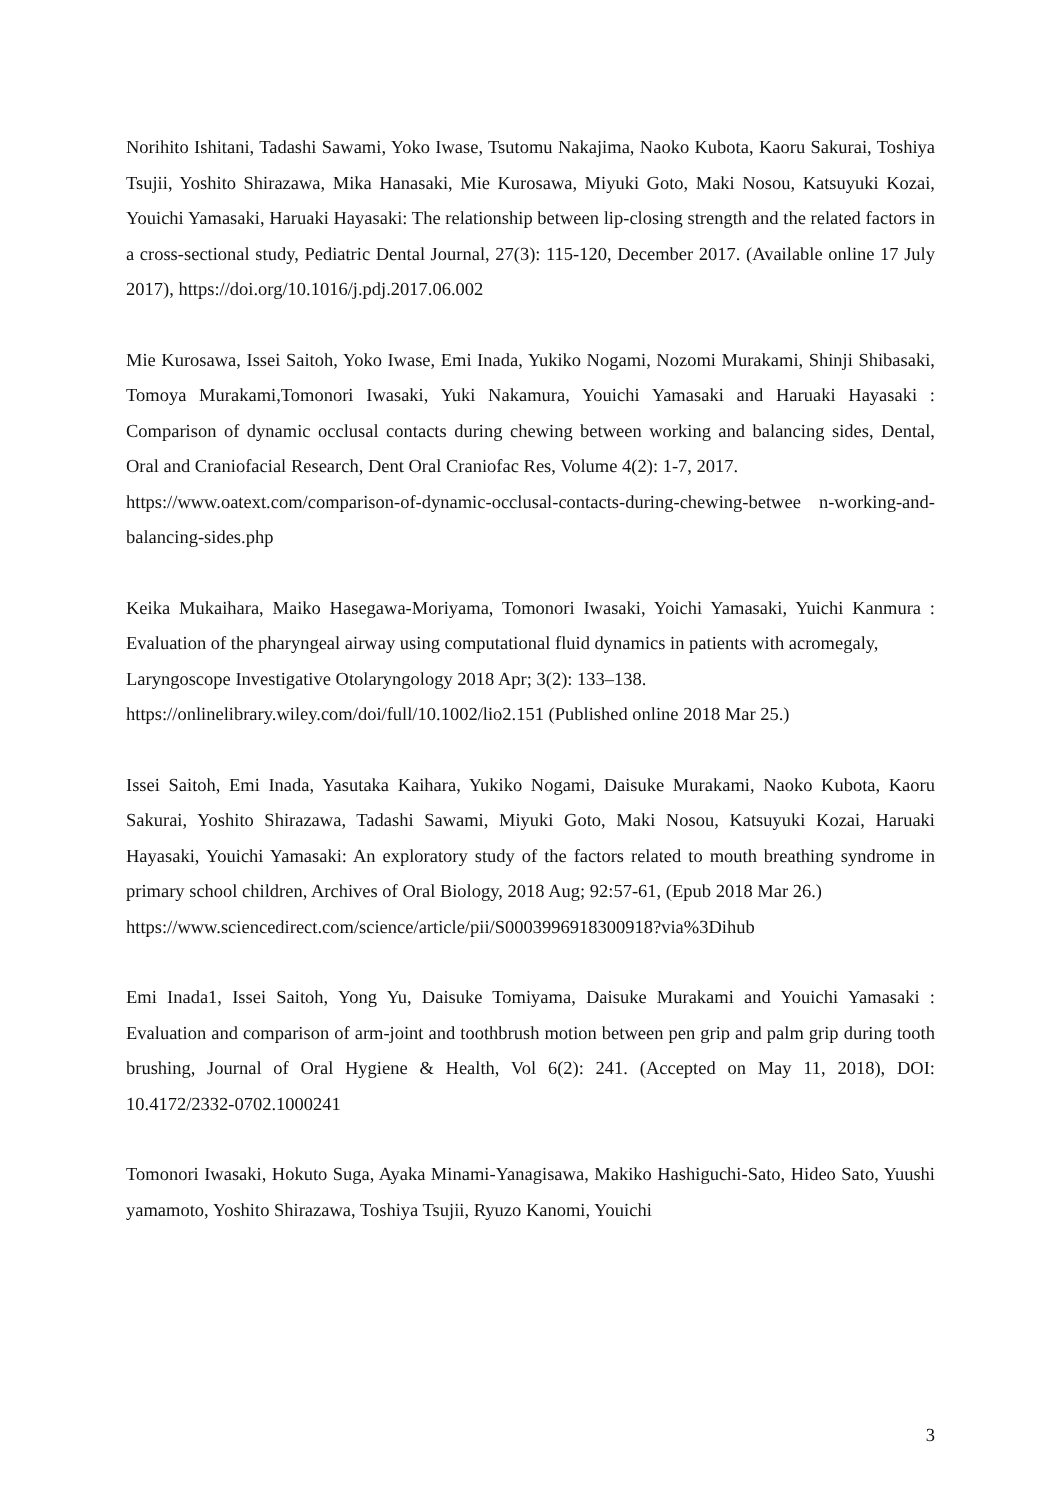Norihito Ishitani, Tadashi Sawami, Yoko Iwase, Tsutomu Nakajima, Naoko Kubota, Kaoru Sakurai, Toshiya Tsujii, Yoshito Shirazawa, Mika Hanasaki, Mie Kurosawa, Miyuki Goto, Maki Nosou, Katsuyuki Kozai, Youichi Yamasaki, Haruaki Hayasaki: The relationship between lip-closing strength and the related factors in a cross-sectional study, Pediatric Dental Journal, 27(3): 115-120, December 2017. (Available online 17 July 2017), https://doi.org/10.1016/j.pdj.2017.06.002
Mie Kurosawa, Issei Saitoh, Yoko Iwase, Emi Inada, Yukiko Nogami, Nozomi Murakami, Shinji Shibasaki, Tomoya Murakami,Tomonori Iwasaki, Yuki Nakamura, Youichi Yamasaki and Haruaki Hayasaki : Comparison of dynamic occlusal contacts during chewing between working and balancing sides, Dental, Oral and Craniofacial Research, Dent Oral Craniofac Res, Volume 4(2): 1-7, 2017.
https://www.oatext.com/comparison-of-dynamic-occlusal-contacts-during-chewing-betwee n-working-and-balancing-sides.php
Keika Mukaihara, Maiko Hasegawa-Moriyama, Tomonori Iwasaki, Yoichi Yamasaki, Yuichi Kanmura : Evaluation of the pharyngeal airway using computational fluid dynamics in patients with acromegaly,
Laryngoscope Investigative Otolaryngology 2018 Apr; 3(2): 133–138.
https://onlinelibrary.wiley.com/doi/full/10.1002/lio2.151 (Published online 2018 Mar 25.)
Issei Saitoh, Emi Inada, Yasutaka Kaihara, Yukiko Nogami, Daisuke Murakami, Naoko Kubota, Kaoru Sakurai, Yoshito Shirazawa, Tadashi Sawami, Miyuki Goto, Maki Nosou, Katsuyuki Kozai, Haruaki Hayasaki, Youichi Yamasaki: An exploratory study of the factors related to mouth breathing syndrome in primary school children, Archives of Oral Biology, 2018 Aug; 92:57-61, (Epub 2018 Mar 26.)
https://www.sciencedirect.com/science/article/pii/S0003996918300918?via%3Dihub
Emi Inada1, Issei Saitoh, Yong Yu, Daisuke Tomiyama, Daisuke Murakami and Youichi Yamasaki : Evaluation and comparison of arm-joint and toothbrush motion between pen grip and palm grip during tooth brushing, Journal of Oral Hygiene & Health, Vol 6(2): 241. (Accepted on May 11, 2018), DOI: 10.4172/2332-0702.1000241
Tomonori Iwasaki, Hokuto Suga, Ayaka Minami-Yanagisawa, Makiko Hashiguchi-Sato, Hideo Sato, Yuushi yamamoto, Yoshito Shirazawa, Toshiya Tsujii, Ryuzo Kanomi, Youichi
3